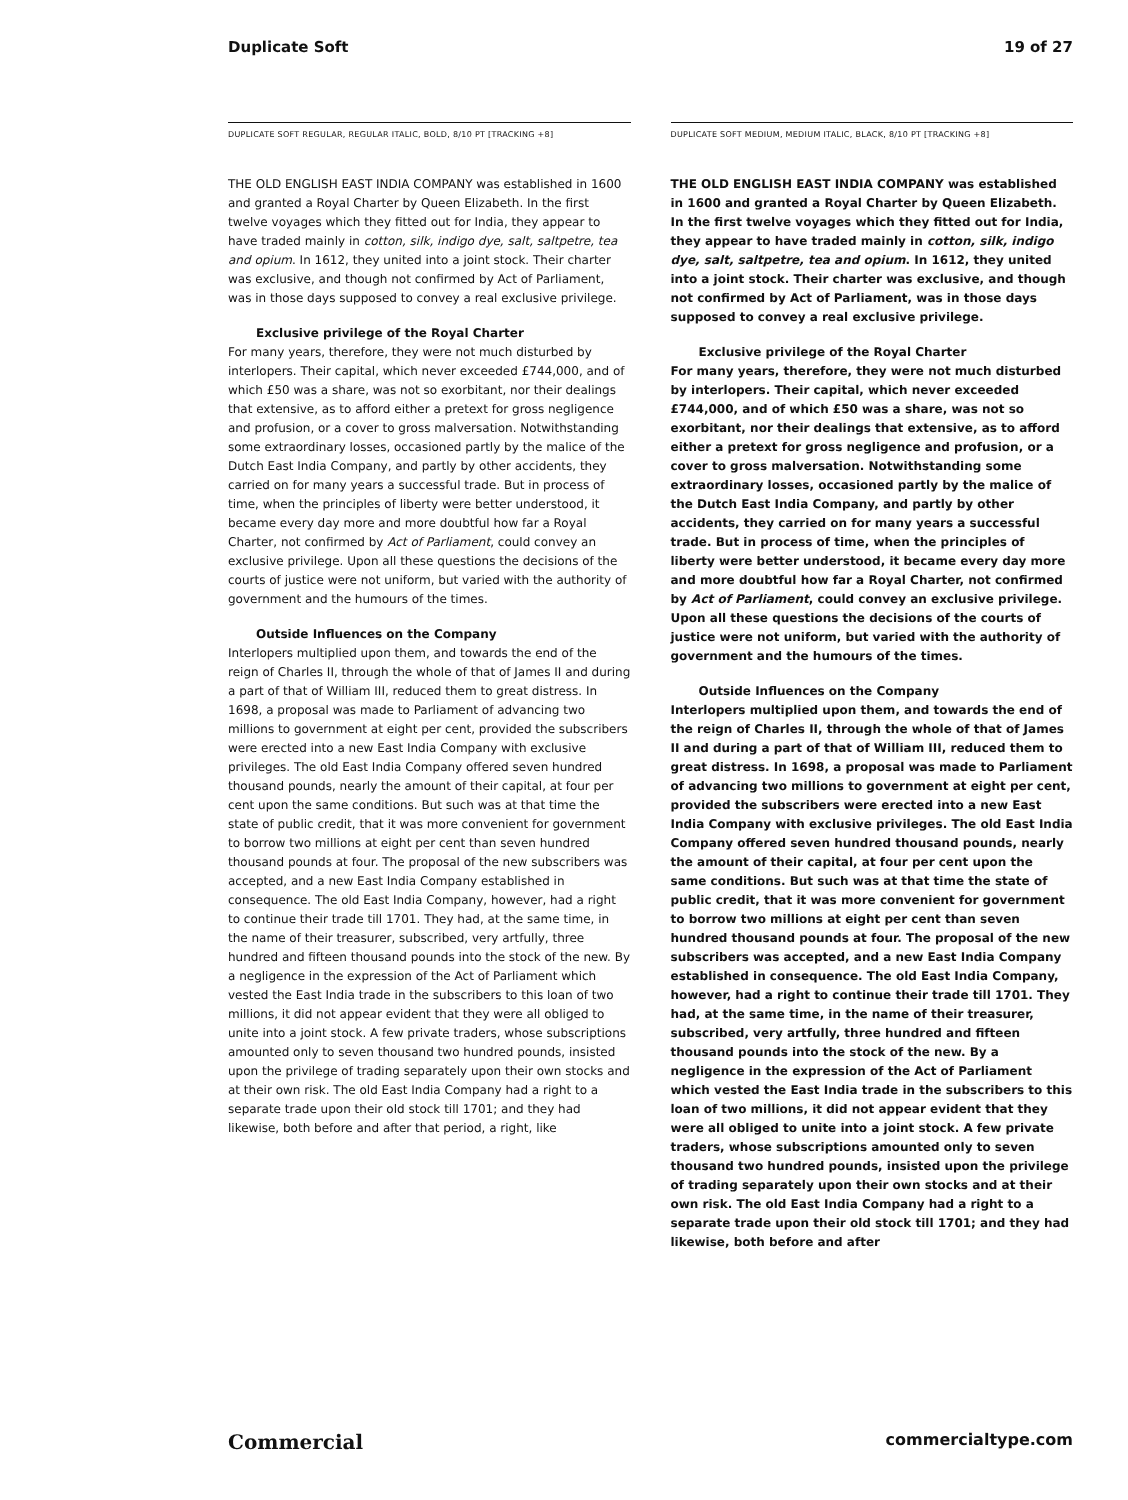Duplicate Soft 19 of 27
DUPLICATE SOFT REGULAR, REGULAR ITALIC, BOLD, 8/10 PT [TRACKING +8]
THE OLD ENGLISH EAST INDIA COMPANY was established in 1600 and granted a Royal Charter by Queen Elizabeth. In the first twelve voyages which they fitted out for India, they appear to have traded mainly in cotton, silk, indigo dye, salt, saltpetre, tea and opium. In 1612, they united into a joint stock. Their charter was exclusive, and though not confirmed by Act of Parliament, was in those days supposed to convey a real exclusive privilege.
Exclusive privilege of the Royal Charter
For many years, therefore, they were not much disturbed by interlopers. Their capital, which never exceeded £744,000, and of which £50 was a share, was not so exorbitant, nor their dealings that extensive, as to afford either a pretext for gross negligence and profusion, or a cover to gross malversation. Notwithstanding some extraordinary losses, occasioned partly by the malice of the Dutch East India Company, and partly by other accidents, they carried on for many years a successful trade. But in process of time, when the principles of liberty were better understood, it became every day more and more doubtful how far a Royal Charter, not confirmed by Act of Parliament, could convey an exclusive privilege. Upon all these questions the decisions of the courts of justice were not uniform, but varied with the authority of government and the humours of the times.
Outside Influences on the Company
Interlopers multiplied upon them, and towards the end of the reign of Charles II, through the whole of that of James II and during a part of that of William III, reduced them to great distress. In 1698, a proposal was made to Parliament of advancing two millions to government at eight per cent, provided the subscribers were erected into a new East India Company with exclusive privileges. The old East India Company offered seven hundred thousand pounds, nearly the amount of their capital, at four per cent upon the same conditions. But such was at that time the state of public credit, that it was more convenient for government to borrow two millions at eight per cent than seven hundred thousand pounds at four. The proposal of the new subscribers was accepted, and a new East India Company established in consequence. The old East India Company, however, had a right to continue their trade till 1701. They had, at the same time, in the name of their treasurer, subscribed, very artfully, three hundred and fifteen thousand pounds into the stock of the new. By a negligence in the expression of the Act of Parliament which vested the East India trade in the subscribers to this loan of two millions, it did not appear evident that they were all obliged to unite into a joint stock. A few private traders, whose subscriptions amounted only to seven thousand two hundred pounds, insisted upon the privilege of trading separately upon their own stocks and at their own risk. The old East India Company had a right to a separate trade upon their old stock till 1701; and they had likewise, both before and after that period, a right, like
DUPLICATE SOFT MEDIUM, MEDIUM ITALIC, BLACK, 8/10 PT [TRACKING +8]
THE OLD ENGLISH EAST INDIA COMPANY was established in 1600 and granted a Royal Charter by Queen Elizabeth. In the first twelve voyages which they fitted out for India, they appear to have traded mainly in cotton, silk, indigo dye, salt, saltpetre, tea and opium. In 1612, they united into a joint stock. Their charter was exclusive, and though not confirmed by Act of Parliament, was in those days supposed to convey a real exclusive privilege.
Exclusive privilege of the Royal Charter
For many years, therefore, they were not much disturbed by interlopers. Their capital, which never exceeded £744,000, and of which £50 was a share, was not so exorbitant, nor their dealings that extensive, as to afford either a pretext for gross negligence and profusion, or a cover to gross malversation. Notwithstanding some extraordinary losses, occasioned partly by the malice of the Dutch East India Company, and partly by other accidents, they carried on for many years a successful trade. But in process of time, when the principles of liberty were better understood, it became every day more and more doubtful how far a Royal Charter, not confirmed by Act of Parliament, could convey an exclusive privilege. Upon all these questions the decisions of the courts of justice were not uniform, but varied with the authority of government and the humours of the times.
Outside Influences on the Company
Interlopers multiplied upon them, and towards the end of the reign of Charles II, through the whole of that of James II and during a part of that of William III, reduced them to great distress. In 1698, a proposal was made to Parliament of advancing two millions to government at eight per cent, provided the subscribers were erected into a new East India Company with exclusive privileges. The old East India Company offered seven hundred thousand pounds, nearly the amount of their capital, at four per cent upon the same conditions. But such was at that time the state of public credit, that it was more convenient for government to borrow two millions at eight per cent than seven hundred thousand pounds at four. The proposal of the new subscribers was accepted, and a new East India Company established in consequence. The old East India Company, however, had a right to continue their trade till 1701. They had, at the same time, in the name of their treasurer, subscribed, very artfully, three hundred and fifteen thousand pounds into the stock of the new. By a negligence in the expression of the Act of Parliament which vested the East India trade in the subscribers to this loan of two millions, it did not appear evident that they were all obliged to unite into a joint stock. A few private traders, whose subscriptions amounted only to seven thousand two hundred pounds, insisted upon the privilege of trading separately upon their own stocks and at their own risk. The old East India Company had a right to a separate trade upon their old stock till 1701; and they had likewise, both before and after
Commercial commercialtype.com